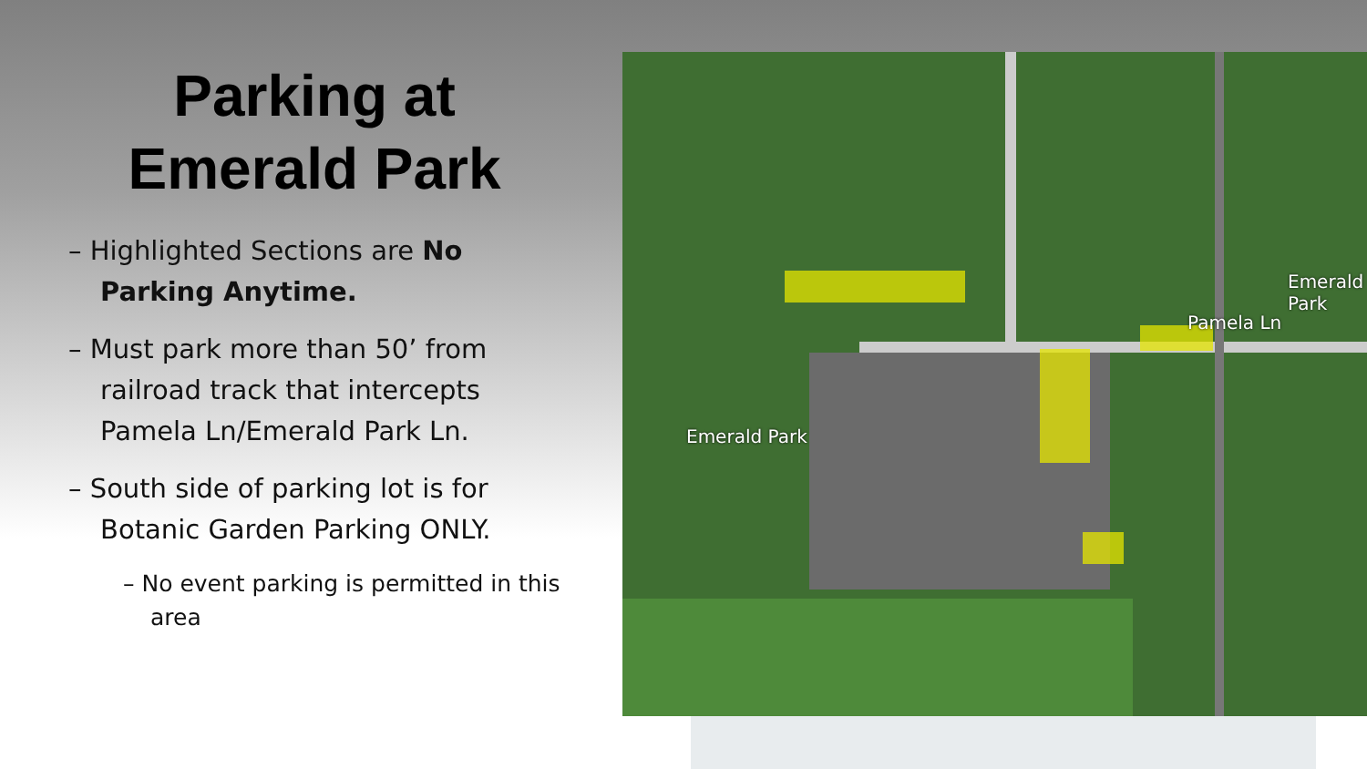Parking at
Emerald Park
– Highlighted Sections are No Parking Anytime.
– Must park more than 50’ from railroad track that intercepts Pamela Ln/Emerald Park Ln.
– South side of parking lot is for Botanic Garden Parking ONLY.
– No event parking is permitted in this area
Emerald Park
Pamela Ln
Emerald Park